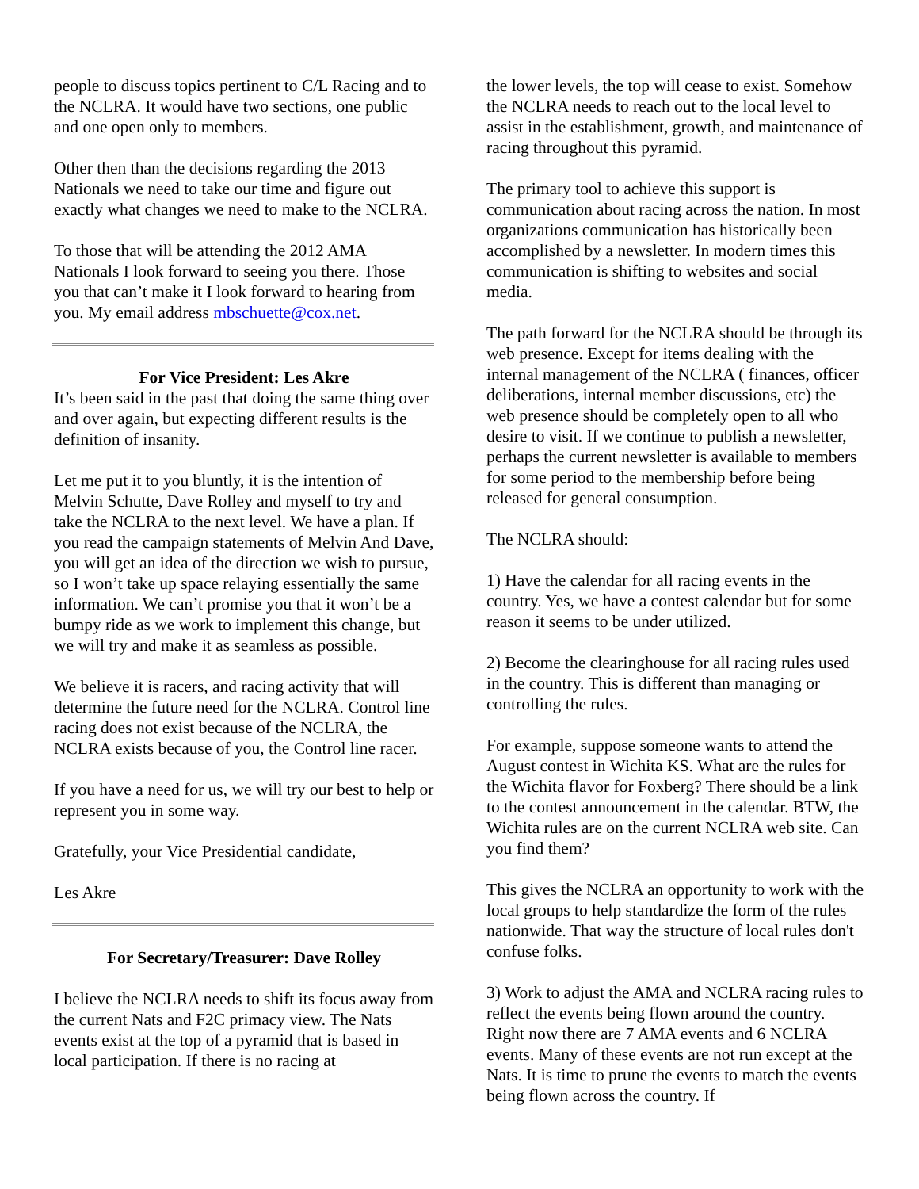people to discuss topics pertinent to C/L Racing and to the NCLRA. It would have two sections, one public and one open only to members.
Other then than the decisions regarding the 2013 Nationals we need to take our time and figure out exactly what changes we need to make to the NCLRA.
To those that will be attending the 2012 AMA Nationals I look forward to seeing you there. Those you that can’t make it I look forward to hearing from you. My email address mbschuette@cox.net.
For Vice President: Les Akre
It’s been said in the past that doing the same thing over and over again, but expecting different results is the definition of insanity.
Let me put it to you bluntly, it is the intention of Melvin Schutte, Dave Rolley and myself to try and take the NCLRA to the next level. We have a plan. If you read the campaign statements of Melvin And Dave, you will get an idea of the direction we wish to pursue, so I won’t take up space relaying essentially the same information. We can’t promise you that it won’t be a bumpy ride as we work to implement this change, but we will try and make it as seamless as possible.
We believe it is racers, and racing activity that will determine the future need for the NCLRA. Control line racing does not exist because of the NCLRA, the NCLRA exists because of you, the Control line racer.
If you have a need for us, we will try our best to help or represent you in some way.
Gratefully, your Vice Presidential candidate,
Les Akre
For Secretary/Treasurer: Dave Rolley
I believe the NCLRA needs to shift its focus away from the current Nats and F2C primacy view. The Nats events exist at the top of a pyramid that is based in local participation. If there is no racing at
the lower levels, the top will cease to exist. Somehow the NCLRA needs to reach out to the local level to assist in the establishment, growth, and maintenance of racing throughout this pyramid.
The primary tool to achieve this support is communication about racing across the nation. In most organizations communication has historically been accomplished by a newsletter. In modern times this communication is shifting to websites and social media.
The path forward for the NCLRA should be through its web presence. Except for items dealing with the internal management of the NCLRA ( finances, officer deliberations, internal member discussions, etc) the web presence should be completely open to all who desire to visit. If we continue to publish a newsletter, perhaps the current newsletter is available to members for some period to the membership before being released for general consumption.
The NCLRA should:
1) Have the calendar for all racing events in the country. Yes, we have a contest calendar but for some reason it seems to be under utilized.
2) Become the clearinghouse for all racing rules used in the country. This is different than managing or controlling the rules.
For example, suppose someone wants to attend the August contest in Wichita KS. What are the rules for the Wichita flavor for Foxberg? There should be a link to the contest announcement in the calendar. BTW, the Wichita rules are on the current NCLRA web site. Can you find them?
This gives the NCLRA an opportunity to work with the local groups to help standardize the form of the rules nationwide. That way the structure of local rules don't confuse folks.
3) Work to adjust the AMA and NCLRA racing rules to reflect the events being flown around the country. Right now there are 7 AMA events and 6 NCLRA events. Many of these events are not run except at the Nats. It is time to prune the events to match the events being flown across the country. If